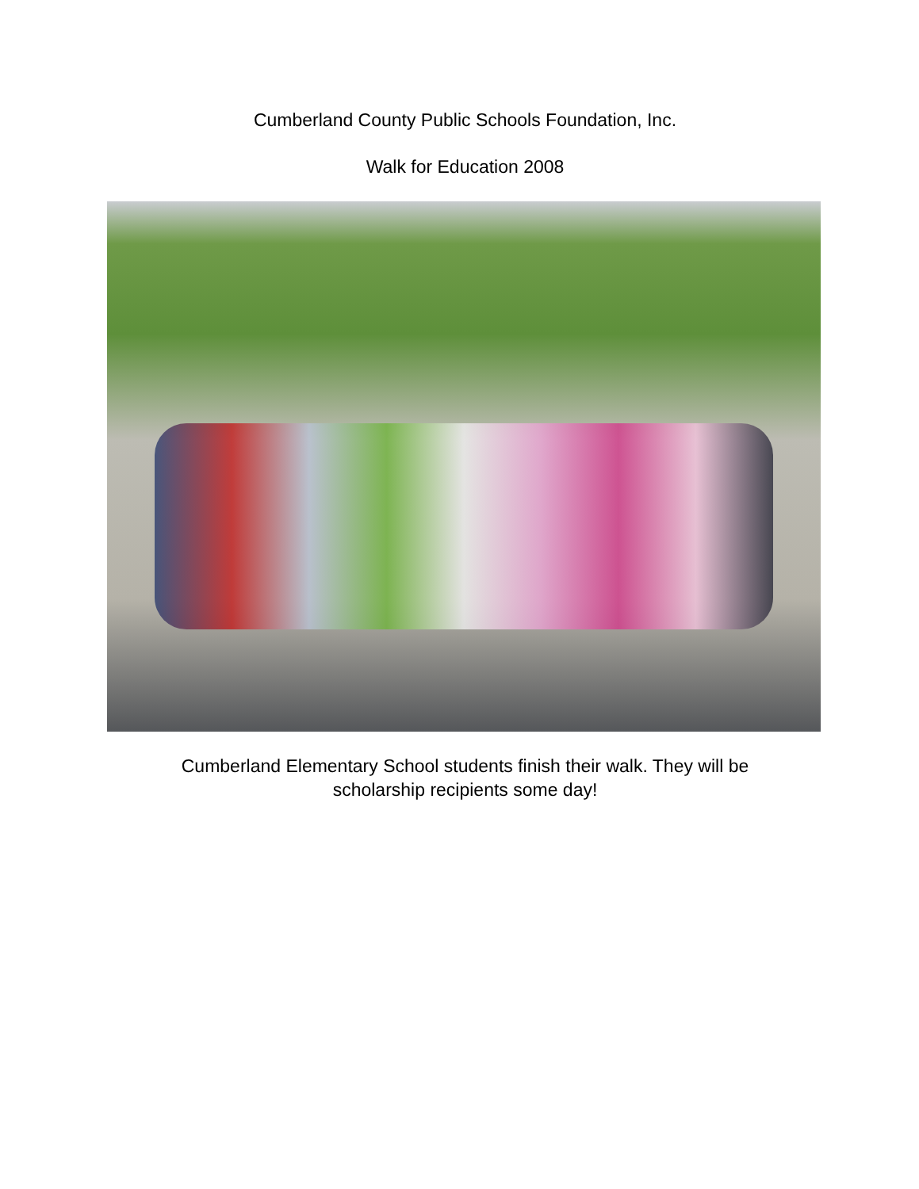Cumberland County Public Schools Foundation, Inc.
Walk for Education 2008
Cumberland Elementary School students finish their walk. They will be
scholarship recipients some day!